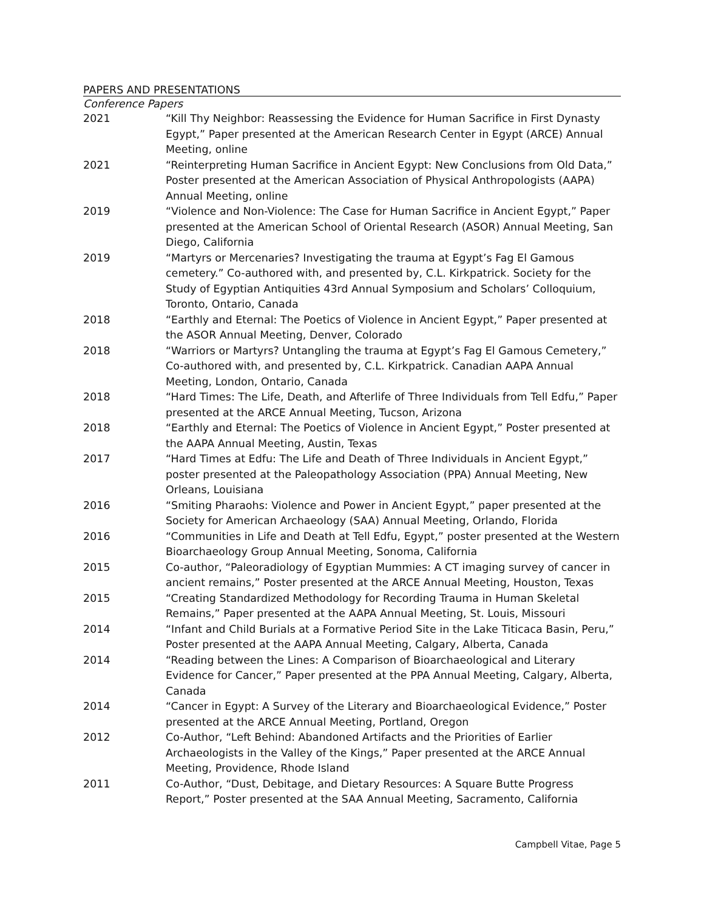PAPERS AND PRESENTATIONS
Conference Papers
2021 “Kill Thy Neighbor: Reassessing the Evidence for Human Sacrifice in First Dynasty Egypt,” Paper presented at the American Research Center in Egypt (ARCE) Annual Meeting, online
2021 “Reinterpreting Human Sacrifice in Ancient Egypt: New Conclusions from Old Data,” Poster presented at the American Association of Physical Anthropologists (AAPA) Annual Meeting, online
2019 “Violence and Non-Violence: The Case for Human Sacrifice in Ancient Egypt,” Paper presented at the American School of Oriental Research (ASOR) Annual Meeting, San Diego, California
2019 “Martyrs or Mercenaries? Investigating the trauma at Egypt’s Fag El Gamous cemetery.” Co-authored with, and presented by, C.L. Kirkpatrick. Society for the Study of Egyptian Antiquities 43rd Annual Symposium and Scholars’ Colloquium, Toronto, Ontario, Canada
2018 “Earthly and Eternal: The Poetics of Violence in Ancient Egypt,” Paper presented at the ASOR Annual Meeting, Denver, Colorado
2018 “Warriors or Martyrs? Untangling the trauma at Egypt’s Fag El Gamous Cemetery,” Co-authored with, and presented by, C.L. Kirkpatrick. Canadian AAPA Annual Meeting, London, Ontario, Canada
2018 “Hard Times: The Life, Death, and Afterlife of Three Individuals from Tell Edfu,” Paper presented at the ARCE Annual Meeting, Tucson, Arizona
2018 “Earthly and Eternal: The Poetics of Violence in Ancient Egypt,” Poster presented at the AAPA Annual Meeting, Austin, Texas
2017 “Hard Times at Edfu: The Life and Death of Three Individuals in Ancient Egypt,” poster presented at the Paleopathology Association (PPA) Annual Meeting, New Orleans, Louisiana
2016 “Smiting Pharaohs: Violence and Power in Ancient Egypt,” paper presented at the Society for American Archaeology (SAA) Annual Meeting, Orlando, Florida
2016 “Communities in Life and Death at Tell Edfu, Egypt,” poster presented at the Western Bioarchaeology Group Annual Meeting, Sonoma, California
2015 Co-author, “Paleoradiology of Egyptian Mummies: A CT imaging survey of cancer in ancient remains,” Poster presented at the ARCE Annual Meeting, Houston, Texas
2015 “Creating Standardized Methodology for Recording Trauma in Human Skeletal Remains,” Paper presented at the AAPA Annual Meeting, St. Louis, Missouri
2014 “Infant and Child Burials at a Formative Period Site in the Lake Titicaca Basin, Peru,” Poster presented at the AAPA Annual Meeting, Calgary, Alberta, Canada
2014 “Reading between the Lines: A Comparison of Bioarchaeological and Literary Evidence for Cancer,” Paper presented at the PPA Annual Meeting, Calgary, Alberta, Canada
2014 “Cancer in Egypt: A Survey of the Literary and Bioarchaeological Evidence,” Poster presented at the ARCE Annual Meeting, Portland, Oregon
2012 Co-Author, “Left Behind: Abandoned Artifacts and the Priorities of Earlier Archaeologists in the Valley of the Kings,” Paper presented at the ARCE Annual Meeting, Providence, Rhode Island
2011 Co-Author, “Dust, Debitage, and Dietary Resources: A Square Butte Progress Report,” Poster presented at the SAA Annual Meeting, Sacramento, California
Campbell Vitae, Page 5